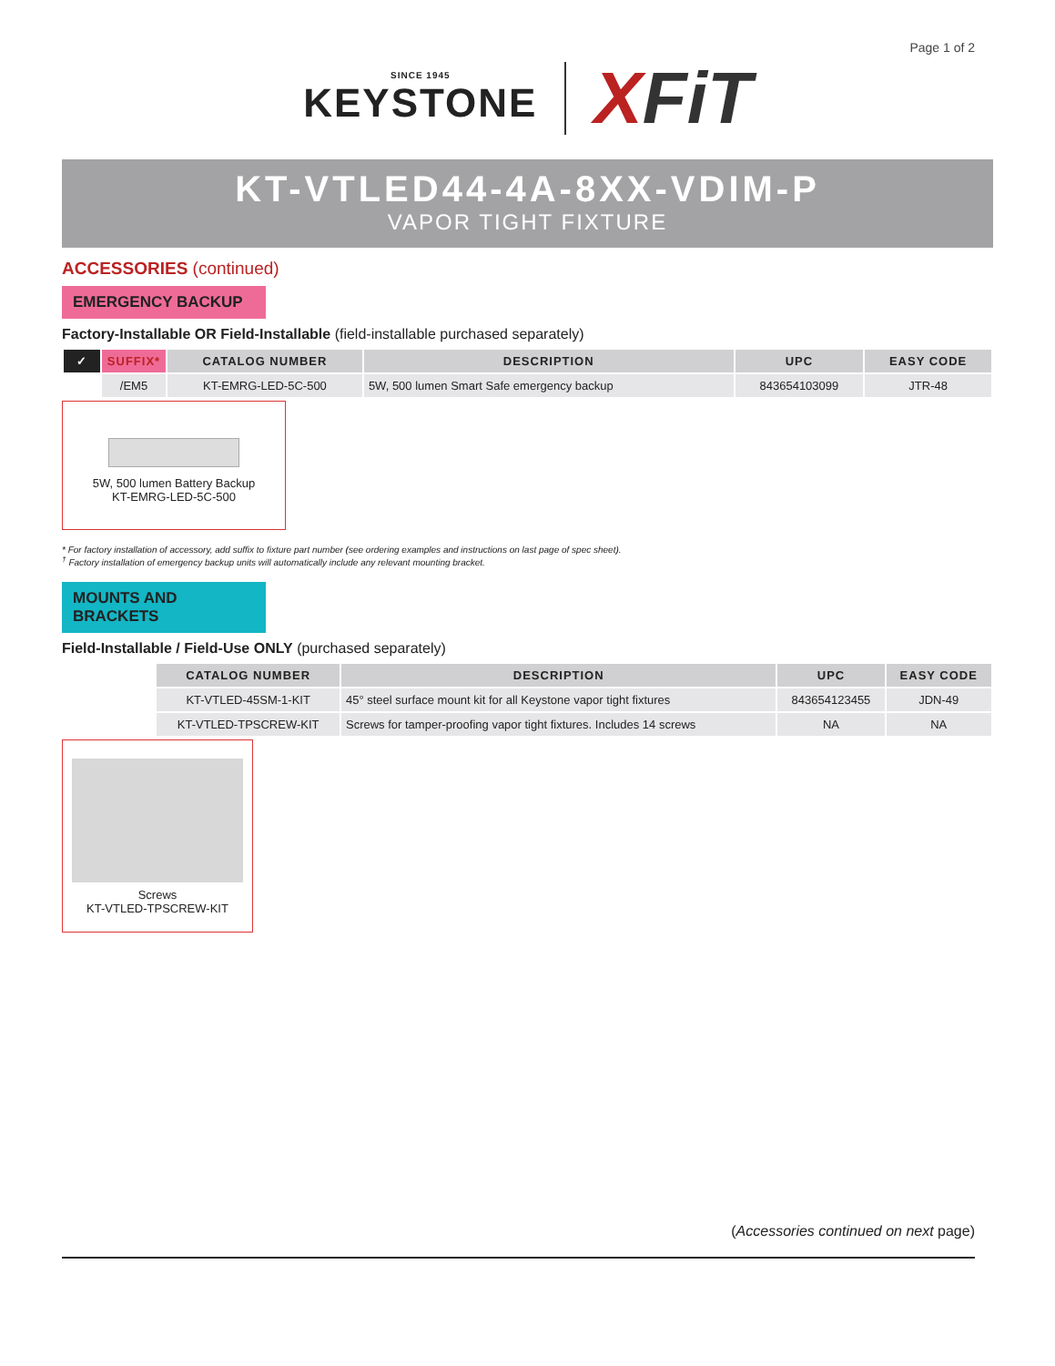Page 1 of 2
SINCE 1945
KEYSTONE
XFiT
KT-VTLED44-4A-8XX-VDIM-P
VAPOR TIGHT FIXTURE
ACCESSORIES (continued)
EMERGENCY BACKUP
Factory-Installable OR Field-Installable (field-installable purchased separately)
| ✓ | SUFFIX* | CATALOG NUMBER | DESCRIPTION | UPC | EASY CODE |
| --- | --- | --- | --- | --- | --- |
| | /EM5 | KT-EMRG-LED-5C-500 | 5W, 500 lumen Smart Safe emergency backup | 843654103099 | JTR-48 |
5W, 500 lumen Battery Backup
KT-EMRG-LED-5C-500
* For factory installation of accessory, add suffix to fixture part number (see ordering examples and instructions on last page of spec sheet).
<sup>†</sup> Factory installation of emergency backup units will automatically include any relevant mounting bracket.
MOUNTS AND BRACKETS
Field-Installable / Field-Use ONLY (purchased separately)
| CATALOG NUMBER | DESCRIPTION | UPC | EASY CODE |
| --- | --- | --- | --- |
| KT-VTLED-45SM-1-KIT | 45° steel surface mount kit for all Keystone vapor tight fixtures | 843654123455 | JDN-49 |
| KT-VTLED-TPSCREW-KIT | Screws for tamper-proofing vapor tight fixtures. Includes 14 screws | NA | NA |
Screws
KT-VTLED-TPSCREW-KIT
(Accessories continued on next page)